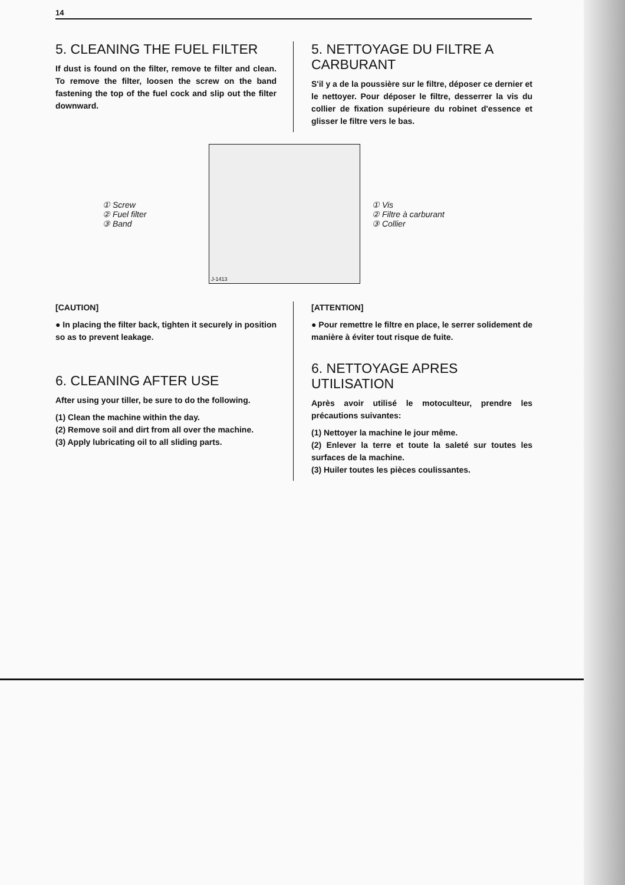14
5. CLEANING THE FUEL FILTER
If dust is found on the filter, remove te filter and clean. To remove the filter, loosen the screw on the band fastening the top of the fuel cock and slip out the filter downward.
5. NETTOYAGE DU FILTRE A CARBURANT
S'il y a de la poussière sur le filtre, déposer ce dernier et le nettoyer. Pour déposer le filtre, desserrer la vis du collier de fixation supérieure du robinet d'essence et glisser le filtre vers le bas.
① Screw
② Fuel filter
③ Band
J-1413
① Vis
② Filtre à carburant
③ Collier
[CAUTION]
● In placing the filter back, tighten it securely in position so as to prevent leakage.
6. CLEANING AFTER USE
After using your tiller, be sure to do the following.
(1) Clean the machine within the day.
(2) Remove soil and dirt from all over the machine.
(3) Apply lubricating oil to all sliding parts.
[ATTENTION]
● Pour remettre le filtre en place, le serrer solidement de manière à éviter tout risque de fuite.
6. NETTOYAGE APRES UTILISATION
Après avoir utilisé le motoculteur, prendre les précautions suivantes:
(1) Nettoyer la machine le jour même.
(2) Enlever la terre et toute la saleté sur toutes les surfaces de la machine.
(3) Huiler toutes les pièces coulissantes.